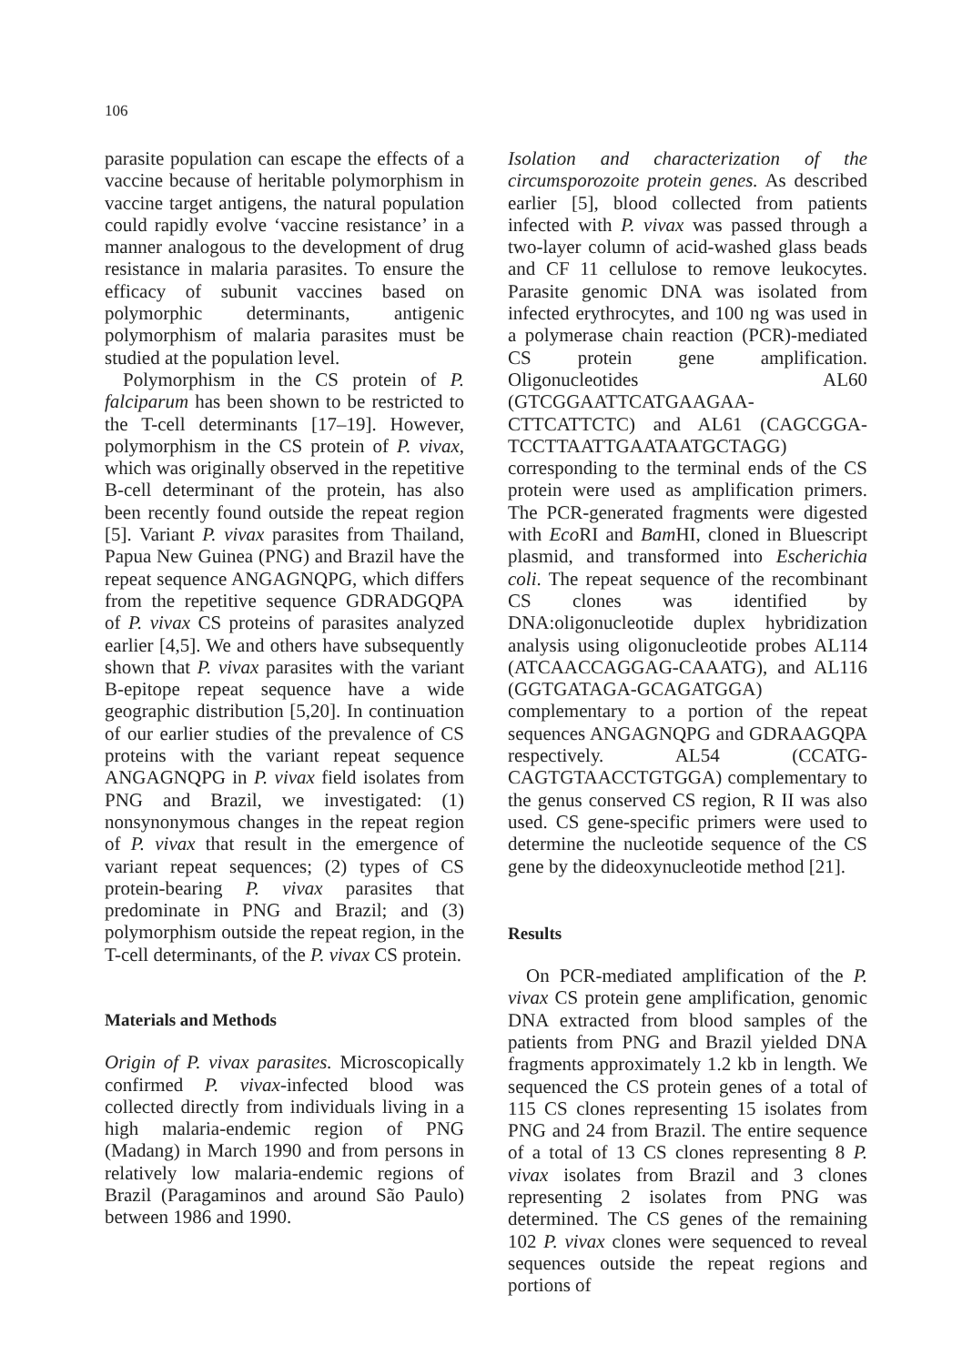106
parasite population can escape the effects of a vaccine because of heritable polymorphism in vaccine target antigens, the natural population could rapidly evolve ‘vaccine resistance’ in a manner analogous to the development of drug resistance in malaria parasites. To ensure the efficacy of subunit vaccines based on polymorphic determinants, antigenic polymorphism of malaria parasites must be studied at the population level.
Polymorphism in the CS protein of P. falciparum has been shown to be restricted to the T-cell determinants [17–19]. However, polymorphism in the CS protein of P. vivax, which was originally observed in the repetitive B-cell determinant of the protein, has also been recently found outside the repeat region [5]. Variant P. vivax parasites from Thailand, Papua New Guinea (PNG) and Brazil have the repeat sequence ANGAGNQPG, which differs from the repetitive sequence GDRADGQPA of P. vivax CS proteins of parasites analyzed earlier [4,5]. We and others have subsequently shown that P. vivax parasites with the variant B-epitope repeat sequence have a wide geographic distribution [5,20]. In continuation of our earlier studies of the prevalence of CS proteins with the variant repeat sequence ANGAGNQPG in P. vivax field isolates from PNG and Brazil, we investigated: (1) nonsynonymous changes in the repeat region of P. vivax that result in the emergence of variant repeat sequences; (2) types of CS protein-bearing P. vivax parasites that predominate in PNG and Brazil; and (3) polymorphism outside the repeat region, in the T-cell determinants, of the P. vivax CS protein.
Materials and Methods
Origin of P. vivax parasites. Microscopically confirmed P. vivax-infected blood was collected directly from individuals living in a high malaria-endemic region of PNG (Madang) in March 1990 and from persons in relatively low malaria-endemic regions of Brazil (Paragaminos and around São Paulo) between 1986 and 1990.
Isolation and characterization of the circumsporozoite protein genes. As described earlier [5], blood collected from patients infected with P. vivax was passed through a two-layer column of acid-washed glass beads and CF 11 cellulose to remove leukocytes. Parasite genomic DNA was isolated from infected erythrocytes, and 100 ng was used in a polymerase chain reaction (PCR)-mediated CS protein gene amplification. Oligonucleotides AL60 (GTCGGAATTCATGAAGAA-CTTCATTCTC) and AL61 (CAGCGGA-TCCTTAATTGAATAATGCTAGG) corresponding to the terminal ends of the CS protein were used as amplification primers. The PCR-generated fragments were digested with Eco RI and Bam HI, cloned in Bluescript plasmid, and transformed into Escherichia coli. The repeat sequence of the recombinant CS clones was identified by DNA:oligonucleotide duplex hybridization analysis using oligonucleotide probes AL114 (ATCAACCAGGAG-CAAATG), and AL116 (GGTGATAGA-GCAGATGGA) complementary to a portion of the repeat sequences ANGAGNQPG and GDRAAGQPA respectively. AL54 (CCATG-CAGTGTAACCTGTGGA) complementary to the genus conserved CS region, R II was also used. CS gene-specific primers were used to determine the nucleotide sequence of the CS gene by the dideoxynucleotide method [21].
Results
On PCR-mediated amplification of the P. vivax CS protein gene amplification, genomic DNA extracted from blood samples of the patients from PNG and Brazil yielded DNA fragments approximately 1.2 kb in length. We sequenced the CS protein genes of a total of 115 CS clones representing 15 isolates from PNG and 24 from Brazil. The entire sequence of a total of 13 CS clones representing 8 P. vivax isolates from Brazil and 3 clones representing 2 isolates from PNG was determined. The CS genes of the remaining 102 P. vivax clones were sequenced to reveal sequences outside the repeat regions and portions of